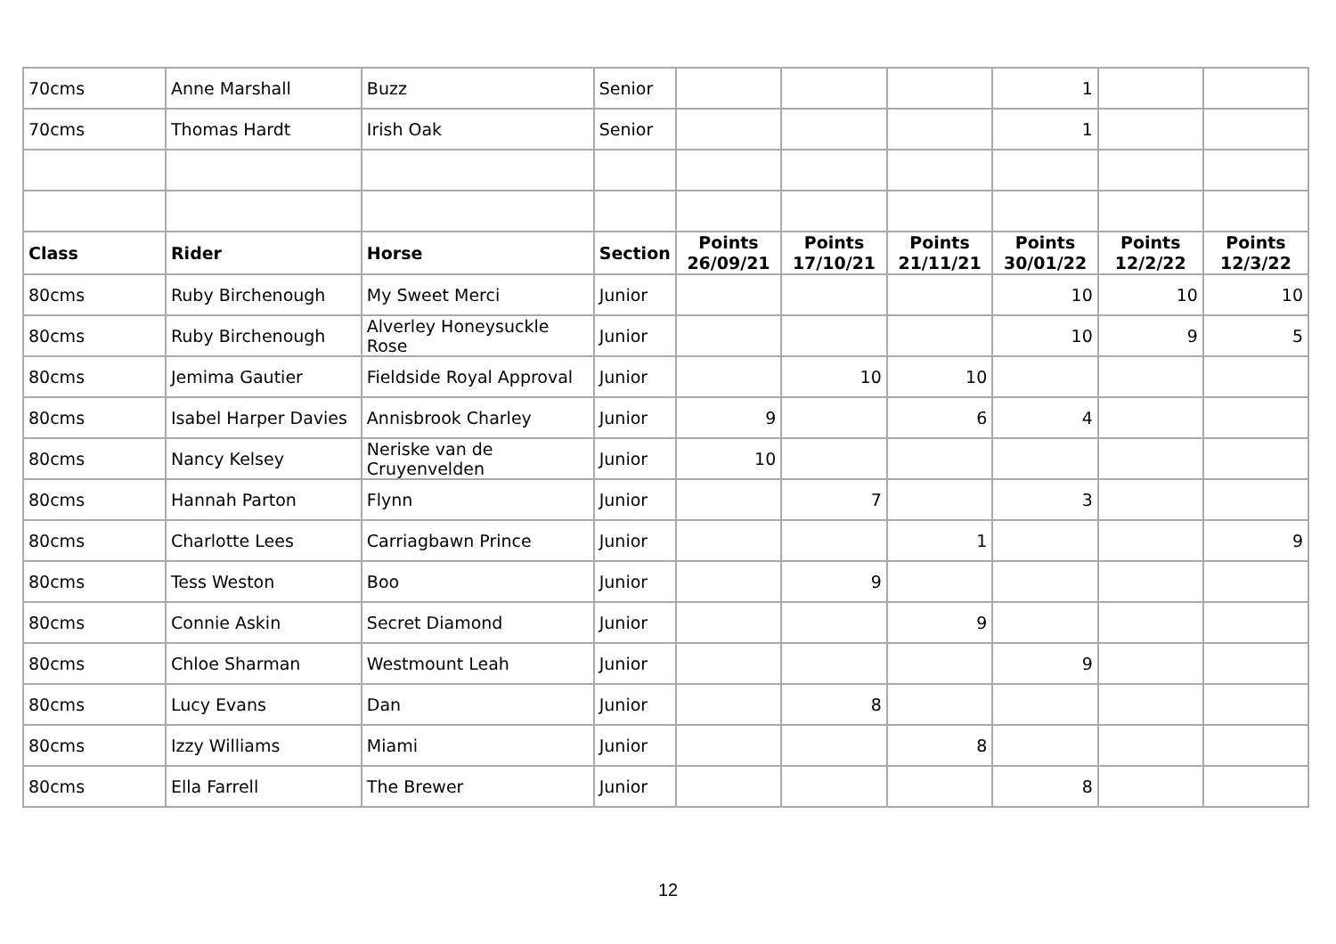| 70cms | Anne Marshall | Buzz | Senior | | | | 1 | | |
| 70cms | Thomas Hardt | Irish Oak | Senior | | | | 1 | | |
| Class | Rider | Horse | Section | Points 26/09/21 | Points 17/10/21 | Points 21/11/21 | Points 30/01/22 | Points 12/2/22 | Points 12/3/22 |
| 80cms | Ruby Birchenough | My Sweet Merci | Junior | | | | 10 | 10 | 10 |
| 80cms | Ruby Birchenough | Alverley Honeysuckle Rose | Junior | | | | 10 | 9 | 5 |
| 80cms | Jemima Gautier | Fieldside Royal Approval | Junior | | 10 | 10 | | | |
| 80cms | Isabel Harper Davies | Annisbrook Charley | Junior | 9 | | 6 | 4 | | |
| 80cms | Nancy Kelsey | Neriske van de Cruyenvelden | Junior | 10 | | | | | |
| 80cms | Hannah Parton | Flynn | Junior | | 7 | | 3 | | |
| 80cms | Charlotte Lees | Carriagbawn Prince | Junior | | | 1 | | | 9 |
| 80cms | Tess Weston | Boo | Junior | | 9 | | | | |
| 80cms | Connie Askin | Secret Diamond | Junior | | | 9 | | | |
| 80cms | Chloe Sharman | Westmount Leah | Junior | | | | 9 | | |
| 80cms | Lucy Evans | Dan | Junior | | 8 | | | | |
| 80cms | Izzy Williams | Miami | Junior | | | 8 | | | |
| 80cms | Ella Farrell | The Brewer | Junior | | | | 8 | | |
12